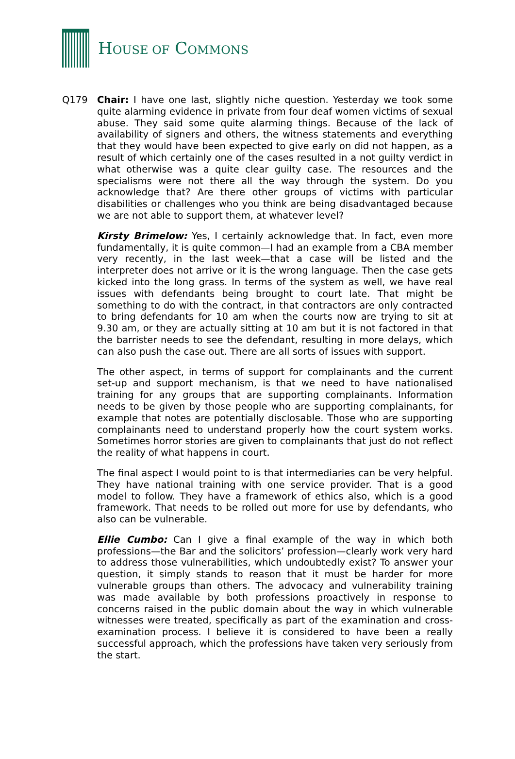HOUSE OF COMMONS
Q179 Chair: I have one last, slightly niche question. Yesterday we took some quite alarming evidence in private from four deaf women victims of sexual abuse. They said some quite alarming things. Because of the lack of availability of signers and others, the witness statements and everything that they would have been expected to give early on did not happen, as a result of which certainly one of the cases resulted in a not guilty verdict in what otherwise was a quite clear guilty case. The resources and the specialisms were not there all the way through the system. Do you acknowledge that? Are there other groups of victims with particular disabilities or challenges who you think are being disadvantaged because we are not able to support them, at whatever level?
Kirsty Brimelow: Yes, I certainly acknowledge that. In fact, even more fundamentally, it is quite common—I had an example from a CBA member very recently, in the last week—that a case will be listed and the interpreter does not arrive or it is the wrong language. Then the case gets kicked into the long grass. In terms of the system as well, we have real issues with defendants being brought to court late. That might be something to do with the contract, in that contractors are only contracted to bring defendants for 10 am when the courts now are trying to sit at 9.30 am, or they are actually sitting at 10 am but it is not factored in that the barrister needs to see the defendant, resulting in more delays, which can also push the case out. There are all sorts of issues with support.
The other aspect, in terms of support for complainants and the current set-up and support mechanism, is that we need to have nationalised training for any groups that are supporting complainants. Information needs to be given by those people who are supporting complainants, for example that notes are potentially disclosable. Those who are supporting complainants need to understand properly how the court system works. Sometimes horror stories are given to complainants that just do not reflect the reality of what happens in court.
The final aspect I would point to is that intermediaries can be very helpful. They have national training with one service provider. That is a good model to follow. They have a framework of ethics also, which is a good framework. That needs to be rolled out more for use by defendants, who also can be vulnerable.
Ellie Cumbo: Can I give a final example of the way in which both professions—the Bar and the solicitors’ profession—clearly work very hard to address those vulnerabilities, which undoubtedly exist? To answer your question, it simply stands to reason that it must be harder for more vulnerable groups than others. The advocacy and vulnerability training was made available by both professions proactively in response to concerns raised in the public domain about the way in which vulnerable witnesses were treated, specifically as part of the examination and cross-examination process. I believe it is considered to have been a really successful approach, which the professions have taken very seriously from the start.